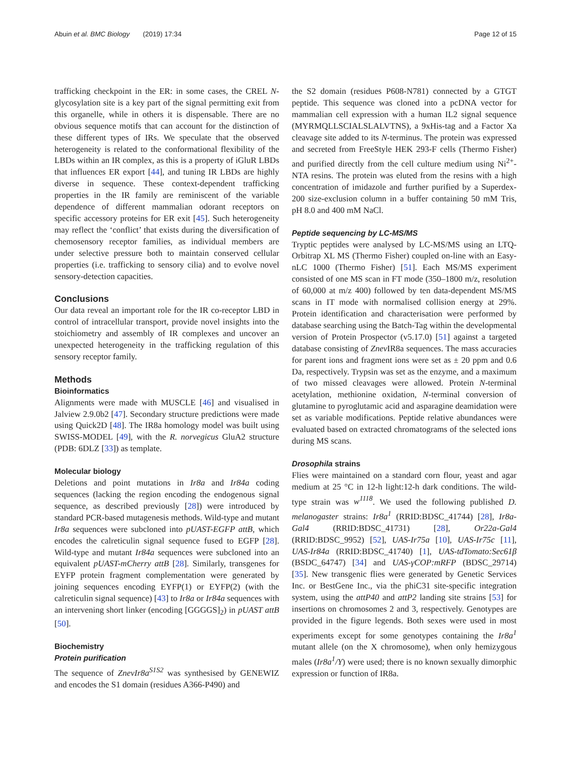Abuin et al. BMC Biology (2019) 17:34 Page 12 of 15
trafficking checkpoint in the ER: in some cases, the CREL N-glycosylation site is a key part of the signal permitting exit from this organelle, while in others it is dispensable. There are no obvious sequence motifs that can account for the distinction of these different types of IRs. We speculate that the observed heterogeneity is related to the conformational flexibility of the LBDs within an IR complex, as this is a property of iGluR LBDs that influences ER export [44], and tuning IR LBDs are highly diverse in sequence. These context-dependent trafficking properties in the IR family are reminiscent of the variable dependence of different mammalian odorant receptors on specific accessory proteins for ER exit [45]. Such heterogeneity may reflect the ‘conflict’ that exists during the diversification of chemosensory receptor families, as individual members are under selective pressure both to maintain conserved cellular properties (i.e. trafficking to sensory cilia) and to evolve novel sensory-detection capacities.
Conclusions
Our data reveal an important role for the IR co-receptor LBD in control of intracellular transport, provide novel insights into the stoichiometry and assembly of IR complexes and uncover an unexpected heterogeneity in the trafficking regulation of this sensory receptor family.
Methods
Bioinformatics
Alignments were made with MUSCLE [46] and visualised in Jalview 2.9.0b2 [47]. Secondary structure predictions were made using Quick2D [48]. The IR8a homology model was built using SWISS-MODEL [49], with the R. norvegicus GluA2 structure (PDB: 6DLZ [33]) as template.
Molecular biology
Deletions and point mutations in Ir8a and Ir84a coding sequences (lacking the region encoding the endogenous signal sequence, as described previously [28]) were introduced by standard PCR-based mutagenesis methods. Wild-type and mutant Ir8a sequences were subcloned into pUAST-EGFP attB, which encodes the calreticulin signal sequence fused to EGFP [28]. Wild-type and mutant Ir84a sequences were subcloned into an equivalent pUAST-mCherry attB [28]. Similarly, transgenes for EYFP protein fragment complementation were generated by joining sequences encoding EYFP(1) or EYFP(2) (with the calreticulin signal sequence) [43] to Ir8a or Ir84a sequences with an intervening short linker (encoding [GGGGS]<sub>2</sub>) in pUAST attB [50].
Biochemistry
Protein purification
The sequence of ZnevIr8a<sup>S1S2</sup> was synthesised by GENEWIZ and encodes the S1 domain (residues A366-P490) and
the S2 domain (residues P608-N781) connected by a GTGT peptide. This sequence was cloned into a pcDNA vector for mammalian cell expression with a human IL2 signal sequence (MYRMQLLSCIALSLALVTNS), a 9xHis-tag and a Factor Xa cleavage site added to its N-terminus. The protein was expressed and secreted from FreeStyle HEK 293-F cells (Thermo Fisher) and purified directly from the cell culture medium using Ni<sup>2+</sup>-NTA resins. The protein was eluted from the resins with a high concentration of imidazole and further purified by a Superdex-200 size-exclusion column in a buffer containing 50 mM Tris, pH 8.0 and 400 mM NaCl.
Peptide sequencing by LC-MS/MS
Tryptic peptides were analysed by LC-MS/MS using an LTQ-Orbitrap XL MS (Thermo Fisher) coupled on-line with an Easy-nLC 1000 (Thermo Fisher) [51]. Each MS/MS experiment consisted of one MS scan in FT mode (350–1800 m/z, resolution of 60,000 at m/z 400) followed by ten data-dependent MS/MS scans in IT mode with normalised collision energy at 29%. Protein identification and characterisation were performed by database searching using the Batch-Tag within the developmental version of Protein Prospector (v5.17.0) [51] against a targeted database consisting of Znev IR8a sequences. The mass accuracies for parent ions and fragment ions were set as ± 20 ppm and 0.6 Da, respectively. Trypsin was set as the enzyme, and a maximum of two missed cleavages were allowed. Protein N-terminal acetylation, methionine oxidation, N-terminal conversion of glutamine to pyroglutamic acid and asparagine deamidation were set as variable modifications. Peptide relative abundances were evaluated based on extracted chromatograms of the selected ions during MS scans.
Drosophila strains
Flies were maintained on a standard corn flour, yeast and agar medium at 25 °C in 12-h light:12-h dark conditions. The wild-type strain was w<sup>1118</sup>. We used the following published D. melanogaster strains: Ir8a<sup>1</sup> (RRID:BDSC_41744) [28], Ir8a-Gal4 (RRID:BDSC_41731) [28], Or22a-Gal4 (RRID:BDSC_9952) [52], UAS-Ir75a [10], UAS-Ir75c [11], UAS-Ir84a (RRID:BDSC_41740) [1], UAS-tdTomato:Sec61β (BSDC_64747) [34] and UAS-γCOP:mRFP (BDSC_29714) [35]. New transgenic flies were generated by Genetic Services Inc. or BestGene Inc., via the phiC31 site-specific integration system, using the attP40 and attP2 landing site strains [53] for insertions on chromosomes 2 and 3, respectively. Genotypes are provided in the figure legends. Both sexes were used in most experiments except for some genotypes containing the Ir8a<sup>1</sup> mutant allele (on the X chromosome), when only hemizygous males (Ir8a<sup>1</sup>/Y) were used; there is no known sexually dimorphic expression or function of IR8a.